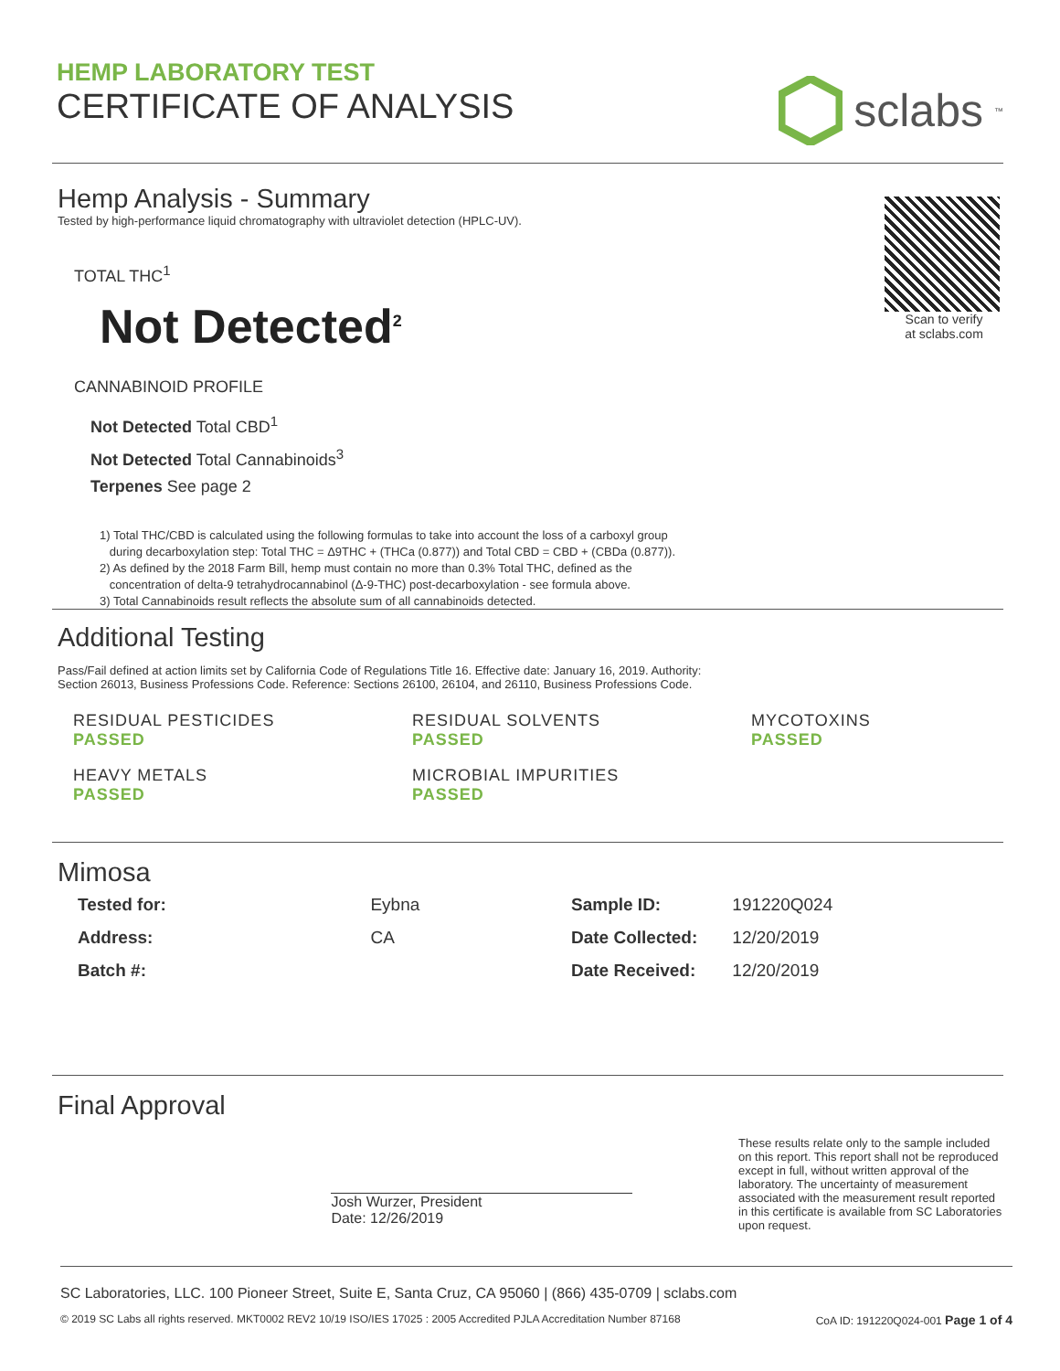HEMP LABORATORY TEST
CERTIFICATE OF ANALYSIS
sclabs<sup>™</sup>
Hemp Analysis - Summary
Tested by high-performance liquid chromatography with ultraviolet detection (HPLC-UV).
TOTAL THC<sup>1</sup>
Not Detected<sup>2</sup>
CANNABINOID PROFILE
Not Detected Total CBD<sup>1</sup>
Not Detected Total Cannabinoids<sup>3</sup>
Terpenes See page 2
1) Total THC/CBD is calculated using the following formulas to take into account the loss of a carboxyl group
during decarboxylation step: Total THC = Δ9THC + (THCa (0.877)) and Total CBD = CBD + (CBDa (0.877)).
2) As defined by the 2018 Farm Bill, hemp must contain no more than 0.3% Total THC, defined as the
concentration of delta-9 tetrahydrocannabinol (Δ-9-THC) post-decarboxylation - see formula above.
3) Total Cannabinoids result reflects the absolute sum of all cannabinoids detected.
Scan to verify
at sclabs.com
Additional Testing
Pass/Fail defined at action limits set by California Code of Regulations Title 16. Effective date: January 16, 2019. Authority:
Section 26013, Business Professions Code. Reference: Sections 26100, 26104, and 26110, Business Professions Code.
RESIDUAL PESTICIDES
PASSED
RESIDUAL SOLVENTS
PASSED
MYCOTOXINS
PASSED
HEAVY METALS
PASSED
MICROBIAL IMPURITIES
PASSED
Mimosa
| Tested for: | Eybna |
| Address: | CA |
| Batch #: | |
| Sample ID: | 191220Q024 |
| Date Collected: | 12/20/2019 |
| Date Received: | 12/20/2019 |
Final Approval
Josh Wurzer, President
Date: 12/26/2019
These results relate only to the sample included on this report. This report shall not be reproduced except in full, without written approval of the laboratory. The uncertainty of measurement associated with the measurement result reported in this certificate is available from SC Laboratories upon request.
SC Laboratories, LLC. 100 Pioneer Street, Suite E, Santa Cruz, CA 95060 | (866) 435-0709 | sclabs.com
© 2019 SC Labs all rights reserved. MKT0002 REV2 10/19 ISO/IES 17025 : 2005 Accredited PJLA Accreditation Number 87168 CoA ID: 191220Q024-001 Page 1 of 4